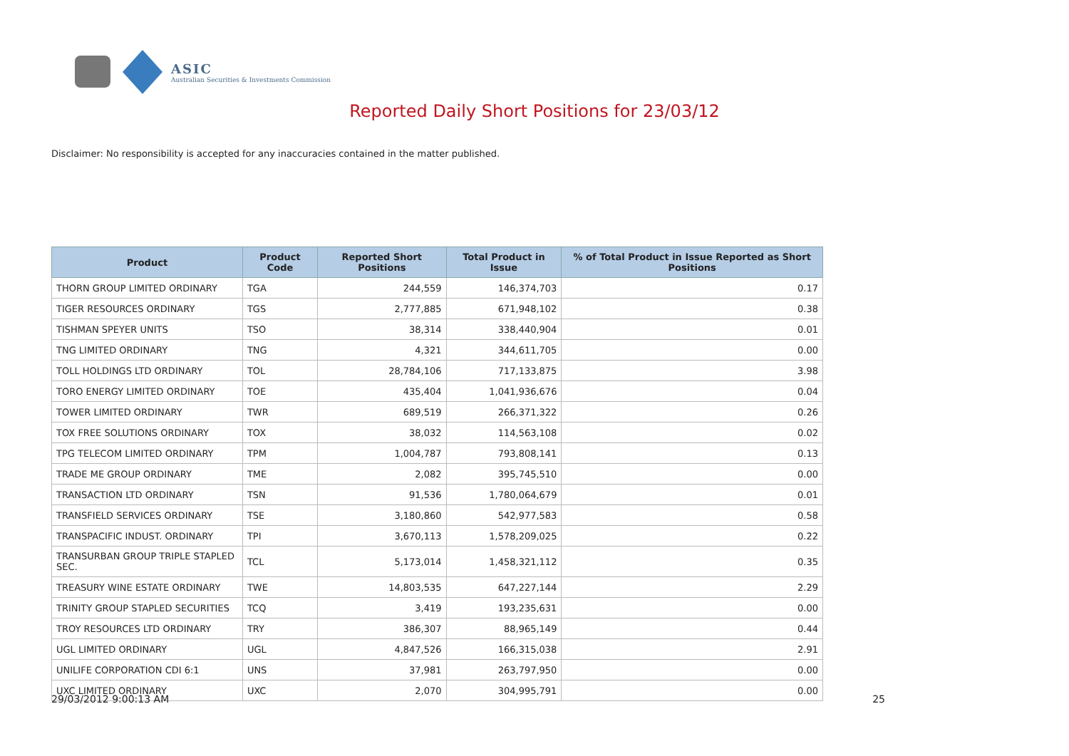ASIC
Australian Securities & Investments Commission
Reported Daily Short Positions for 23/03/12
Disclaimer: No responsibility is accepted for any inaccuracies contained in the matter published.
| Product | Product Code | Reported Short Positions | Total Product in Issue | % of Total Product in Issue Reported as Short Positions |
| --- | --- | --- | --- | --- |
| THORN GROUP LIMITED ORDINARY | TGA | 244,559 | 146,374,703 | 0.17 |
| TIGER RESOURCES ORDINARY | TGS | 2,777,885 | 671,948,102 | 0.38 |
| TISHMAN SPEYER UNITS | TSO | 38,314 | 338,440,904 | 0.01 |
| TNG LIMITED ORDINARY | TNG | 4,321 | 344,611,705 | 0.00 |
| TOLL HOLDINGS LTD ORDINARY | TOL | 28,784,106 | 717,133,875 | 3.98 |
| TORO ENERGY LIMITED ORDINARY | TOE | 435,404 | 1,041,936,676 | 0.04 |
| TOWER LIMITED ORDINARY | TWR | 689,519 | 266,371,322 | 0.26 |
| TOX FREE SOLUTIONS ORDINARY | TOX | 38,032 | 114,563,108 | 0.02 |
| TPG TELECOM LIMITED ORDINARY | TPM | 1,004,787 | 793,808,141 | 0.13 |
| TRADE ME GROUP ORDINARY | TME | 2,082 | 395,745,510 | 0.00 |
| TRANSACTION LTD ORDINARY | TSN | 91,536 | 1,780,064,679 | 0.01 |
| TRANSFIELD SERVICES ORDINARY | TSE | 3,180,860 | 542,977,583 | 0.58 |
| TRANSPACIFIC INDUST. ORDINARY | TPI | 3,670,113 | 1,578,209,025 | 0.22 |
| TRANSURBAN GROUP TRIPLE STAPLED SEC. | TCL | 5,173,014 | 1,458,321,112 | 0.35 |
| TREASURY WINE ESTATE ORDINARY | TWE | 14,803,535 | 647,227,144 | 2.29 |
| TRINITY GROUP STAPLED SECURITIES | TCQ | 3,419 | 193,235,631 | 0.00 |
| TROY RESOURCES LTD ORDINARY | TRY | 386,307 | 88,965,149 | 0.44 |
| UGL LIMITED ORDINARY | UGL | 4,847,526 | 166,315,038 | 2.91 |
| UNILIFE CORPORATION CDI 6:1 | UNS | 37,981 | 263,797,950 | 0.00 |
| UXC LIMITED ORDINARY | UXC | 2,070 | 304,995,791 | 0.00 |
29/03/2012 9:00:13 AM 25